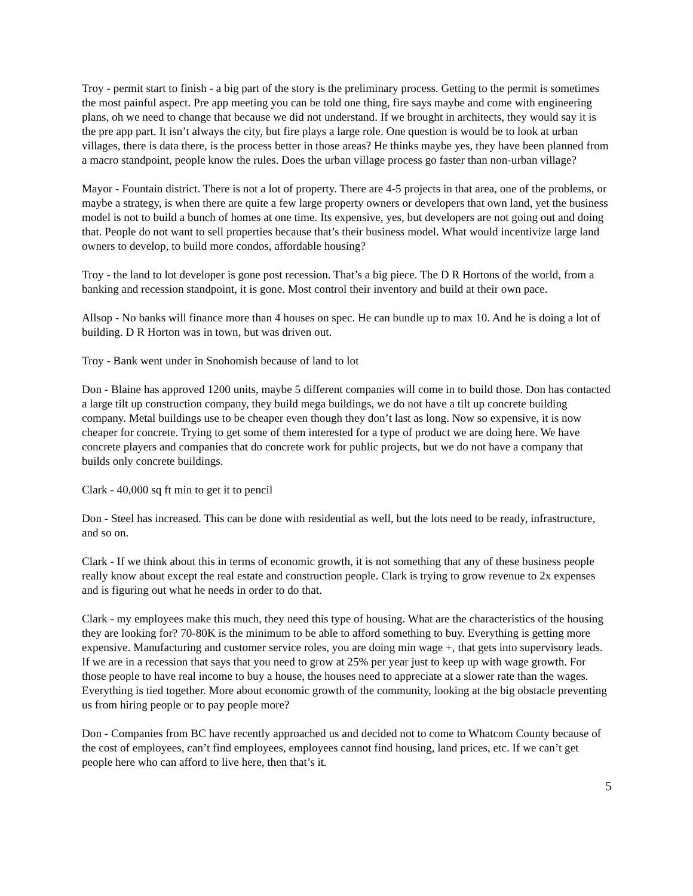Troy - permit start to finish - a big part of the story is the preliminary process. Getting to the permit is sometimes the most painful aspect. Pre app meeting you can be told one thing, fire says maybe and come with engineering plans, oh we need to change that because we did not understand. If we brought in architects, they would say it is the pre app part. It isn’t always the city, but fire plays a large role. One question is would be to look at urban villages, there is data there, is the process better in those areas? He thinks maybe yes, they have been planned from a macro standpoint, people know the rules. Does the urban village process go faster than non-urban village?
Mayor - Fountain district. There is not a lot of property. There are 4-5 projects in that area, one of the problems, or maybe a strategy, is when there are quite a few large property owners or developers that own land, yet the business model is not to build a bunch of homes at one time. Its expensive, yes, but developers are not going out and doing that. People do not want to sell properties because that’s their business model. What would incentivize large land owners to develop, to build more condos, affordable housing?
Troy - the land to lot developer is gone post recession. That’s a big piece. The D R Hortons of the world, from a banking and recession standpoint, it is gone. Most control their inventory and build at their own pace.
Allsop - No banks will finance more than 4 houses on spec. He can bundle up to max 10. And he is doing a lot of building. D R Horton was in town, but was driven out.
Troy - Bank went under in Snohomish because of land to lot
Don - Blaine has approved 1200 units, maybe 5 different companies will come in to build those. Don has contacted a large tilt up construction company, they build mega buildings, we do not have a tilt up concrete building company. Metal buildings use to be cheaper even though they don’t last as long. Now so expensive, it is now cheaper for concrete. Trying to get some of them interested for a type of product we are doing here. We have concrete players and companies that do concrete work for public projects, but we do not have a company that builds only concrete buildings.
Clark - 40,000 sq ft min to get it to pencil
Don - Steel has increased. This can be done with residential as well, but the lots need to be ready, infrastructure, and so on.
Clark - If we think about this in terms of economic growth, it is not something that any of these business people really know about except the real estate and construction people. Clark is trying to grow revenue to 2x expenses and is figuring out what he needs in order to do that.
Clark - my employees make this much, they need this type of housing. What are the characteristics of the housing they are looking for? 70-80K is the minimum to be able to afford something to buy. Everything is getting more expensive. Manufacturing and customer service roles, you are doing min wage +, that gets into supervisory leads. If we are in a recession that says that you need to grow at 25% per year just to keep up with wage growth. For those people to have real income to buy a house, the houses need to appreciate at a slower rate than the wages. Everything is tied together. More about economic growth of the community, looking at the big obstacle preventing us from hiring people or to pay people more?
Don - Companies from BC have recently approached us and decided not to come to Whatcom County because of the cost of employees, can’t find employees, employees cannot find housing, land prices, etc. If we can’t get people here who can afford to live here, then that’s it.
5